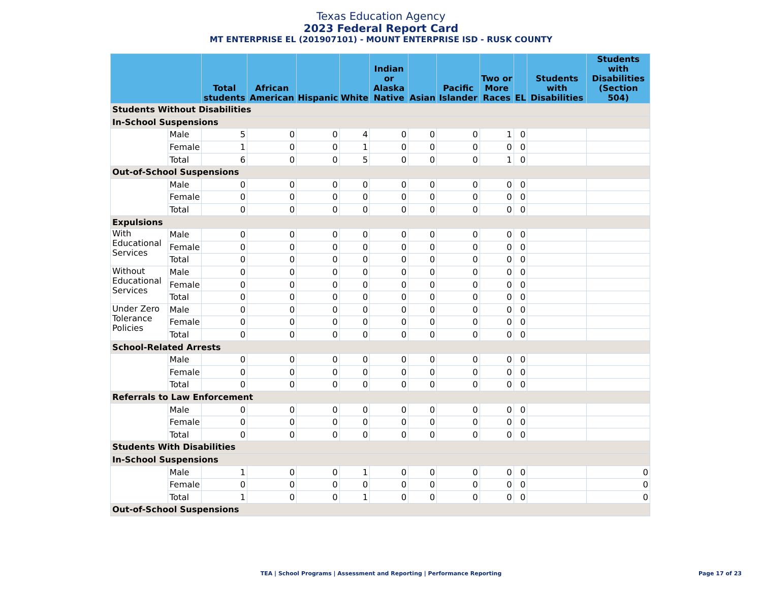Texas Education Agency
2023 Federal Report Card
MT ENTERPRISE EL (201907101) - MOUNT ENTERPRISE ISD - RUSK COUNTY
| | | Total students | African American | Hispanic | White | Indian or Alaska Native | Asian | Pacific Islander | Two or More Races | EL | Students with Disabilities | Students with Disabilities (Section 504) |
| --- | --- | --- | --- | --- | --- | --- | --- | --- | --- | --- | --- | --- |
| Students Without Disabilities | | | | | | | | | | | | |
| In-School Suspensions | | | | | | | | | | | | |
| | Male | 5 | 0 | 0 | 4 | 0 | 0 | 0 | 1 | 0 | | |
| | Female | 1 | 0 | 0 | 1 | 0 | 0 | 0 | 0 | 0 | | |
| | Total | 6 | 0 | 0 | 5 | 0 | 0 | 0 | 1 | 0 | | |
| Out-of-School Suspensions | | | | | | | | | | | | |
| | Male | 0 | 0 | 0 | 0 | 0 | 0 | 0 | 0 | 0 | | |
| | Female | 0 | 0 | 0 | 0 | 0 | 0 | 0 | 0 | 0 | | |
| | Total | 0 | 0 | 0 | 0 | 0 | 0 | 0 | 0 | 0 | | |
| Expulsions | | | | | | | | | | | | |
| With Educational Services | Male | 0 | 0 | 0 | 0 | 0 | 0 | 0 | 0 | 0 | | |
| | Female | 0 | 0 | 0 | 0 | 0 | 0 | 0 | 0 | 0 | | |
| | Total | 0 | 0 | 0 | 0 | 0 | 0 | 0 | 0 | 0 | | |
| Without Educational Services | Male | 0 | 0 | 0 | 0 | 0 | 0 | 0 | 0 | 0 | | |
| | Female | 0 | 0 | 0 | 0 | 0 | 0 | 0 | 0 | 0 | | |
| | Total | 0 | 0 | 0 | 0 | 0 | 0 | 0 | 0 | 0 | | |
| Under Zero Tolerance Policies | Male | 0 | 0 | 0 | 0 | 0 | 0 | 0 | 0 | 0 | | |
| | Female | 0 | 0 | 0 | 0 | 0 | 0 | 0 | 0 | 0 | | |
| | Total | 0 | 0 | 0 | 0 | 0 | 0 | 0 | 0 | 0 | | |
| School-Related Arrests | | | | | | | | | | | | |
| | Male | 0 | 0 | 0 | 0 | 0 | 0 | 0 | 0 | 0 | | |
| | Female | 0 | 0 | 0 | 0 | 0 | 0 | 0 | 0 | 0 | | |
| | Total | 0 | 0 | 0 | 0 | 0 | 0 | 0 | 0 | 0 | | |
| Referrals to Law Enforcement | | | | | | | | | | | | |
| | Male | 0 | 0 | 0 | 0 | 0 | 0 | 0 | 0 | 0 | | |
| | Female | 0 | 0 | 0 | 0 | 0 | 0 | 0 | 0 | 0 | | |
| | Total | 0 | 0 | 0 | 0 | 0 | 0 | 0 | 0 | 0 | | |
| Students With Disabilities | | | | | | | | | | | | |
| In-School Suspensions | | | | | | | | | | | | |
| | Male | 1 | 0 | 0 | 1 | 0 | 0 | 0 | 0 | 0 | | 0 |
| | Female | 0 | 0 | 0 | 0 | 0 | 0 | 0 | 0 | 0 | | 0 |
| | Total | 1 | 0 | 0 | 1 | 0 | 0 | 0 | 0 | 0 | | 0 |
| Out-of-School Suspensions | | | | | | | | | | | | |
TEA | School Programs | Assessment and Reporting | Performance Reporting Page 17 of 23